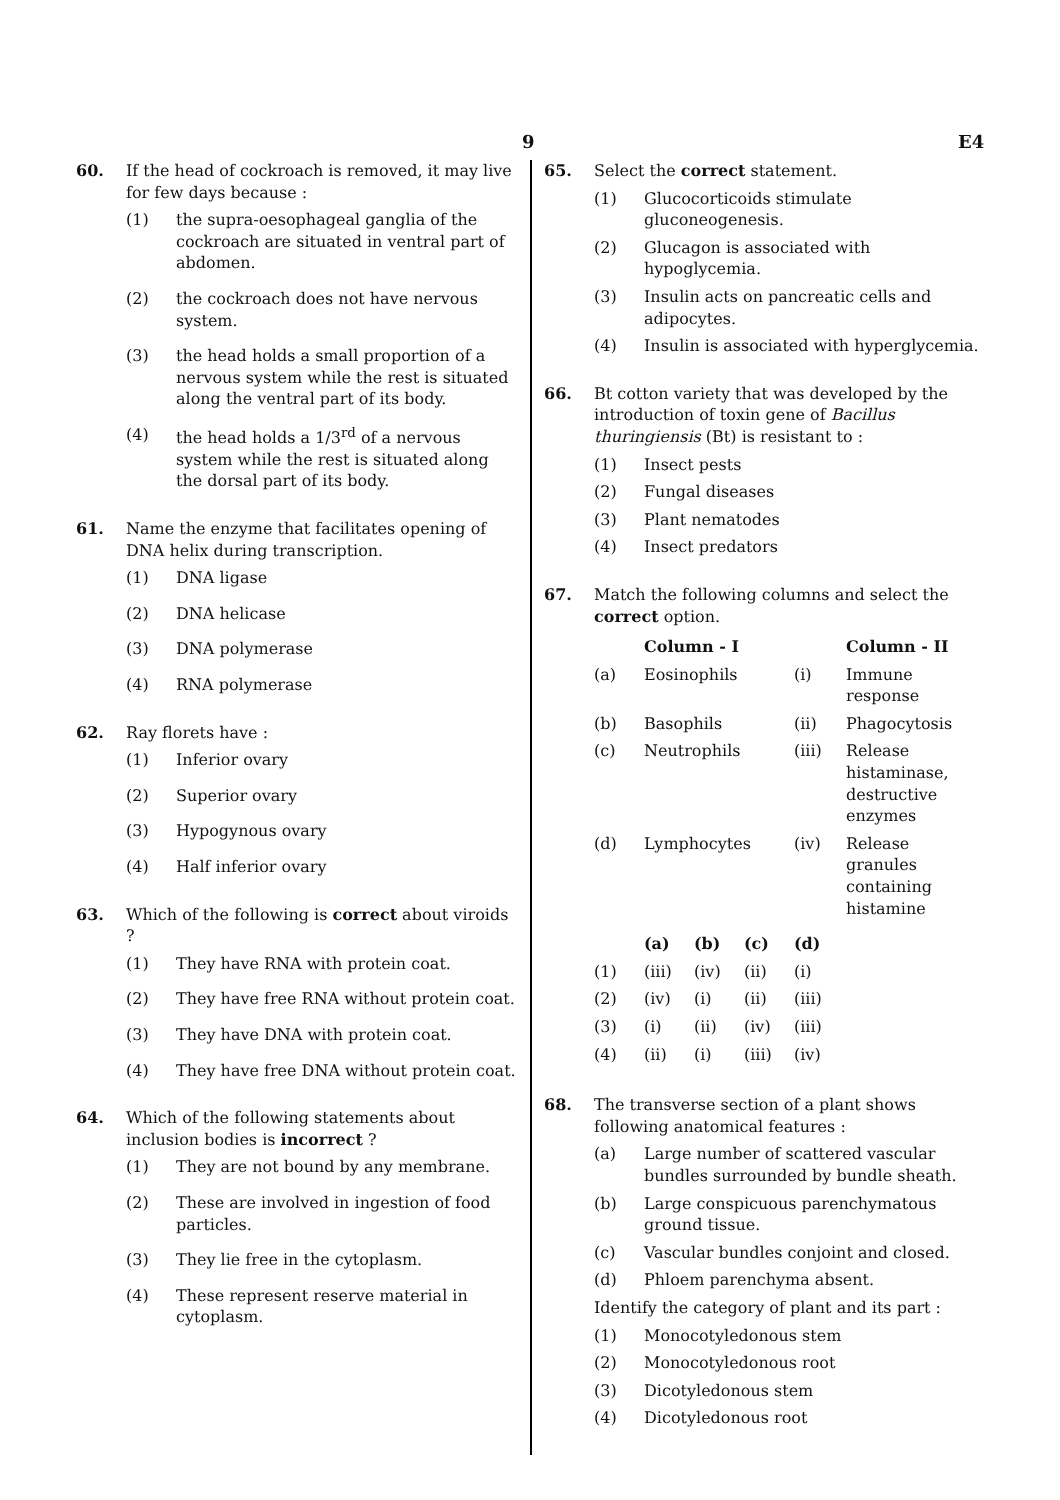9 E4
60. If the head of cockroach is removed, it may live for few days because :
(1) the supra-oesophageal ganglia of the cockroach are situated in ventral part of abdomen.
(2) the cockroach does not have nervous system.
(3) the head holds a small proportion of a nervous system while the rest is situated along the ventral part of its body.
(4) the head holds a 1/3<sup>rd</sup> of a nervous system while the rest is situated along the dorsal part of its body.
61. Name the enzyme that facilitates opening of DNA helix during transcription.
(1) DNA ligase
(2) DNA helicase
(3) DNA polymerase
(4) RNA polymerase
62. Ray florets have :
(1) Inferior ovary
(2) Superior ovary
(3) Hypogynous ovary
(4) Half inferior ovary
63. Which of the following is correct about viroids ?
(1) They have RNA with protein coat.
(2) They have free RNA without protein coat.
(3) They have DNA with protein coat.
(4) They have free DNA without protein coat.
64. Which of the following statements about inclusion bodies is incorrect ?
(1) They are not bound by any membrane.
(2) These are involved in ingestion of food particles.
(3) They lie free in the cytoplasm.
(4) These represent reserve material in cytoplasm.
65. Select the correct statement.
(1) Glucocorticoids stimulate gluconeogenesis.
(2) Glucagon is associated with hypoglycemia.
(3) Insulin acts on pancreatic cells and adipocytes.
(4) Insulin is associated with hyperglycemia.
66. Bt cotton variety that was developed by the introduction of toxin gene of Bacillus thuringiensis (Bt) is resistant to :
(1) Insect pests
(2) Fungal diseases
(3) Plant nematodes
(4) Insect predators
67. Match the following columns and select the correct option.
| | Column - I | | Column - II |
| --- | --- | --- | --- |
| (a) | Eosinophils | (i) | Immune response |
| (b) | Basophils | (ii) | Phagocytosis |
| (c) | Neutrophils | (iii) | Release histaminase, destructive enzymes |
| (d) | Lymphocytes | (iv) | Release granules containing histamine |
| | (a) | (b) | (c) | (d) |
| --- | --- | --- | --- | --- |
| (1) | (iii) | (iv) | (ii) | (i) |
| (2) | (iv) | (i) | (ii) | (iii) |
| (3) | (i) | (ii) | (iv) | (iii) |
| (4) | (ii) | (i) | (iii) | (iv) |
68. The transverse section of a plant shows following anatomical features :
(a) Large number of scattered vascular bundles surrounded by bundle sheath.
(b) Large conspicuous parenchymatous ground tissue.
(c) Vascular bundles conjoint and closed.
(d) Phloem parenchyma absent.
Identify the category of plant and its part :
(1) Monocotyledonous stem
(2) Monocotyledonous root
(3) Dicotyledonous stem
(4) Dicotyledonous root